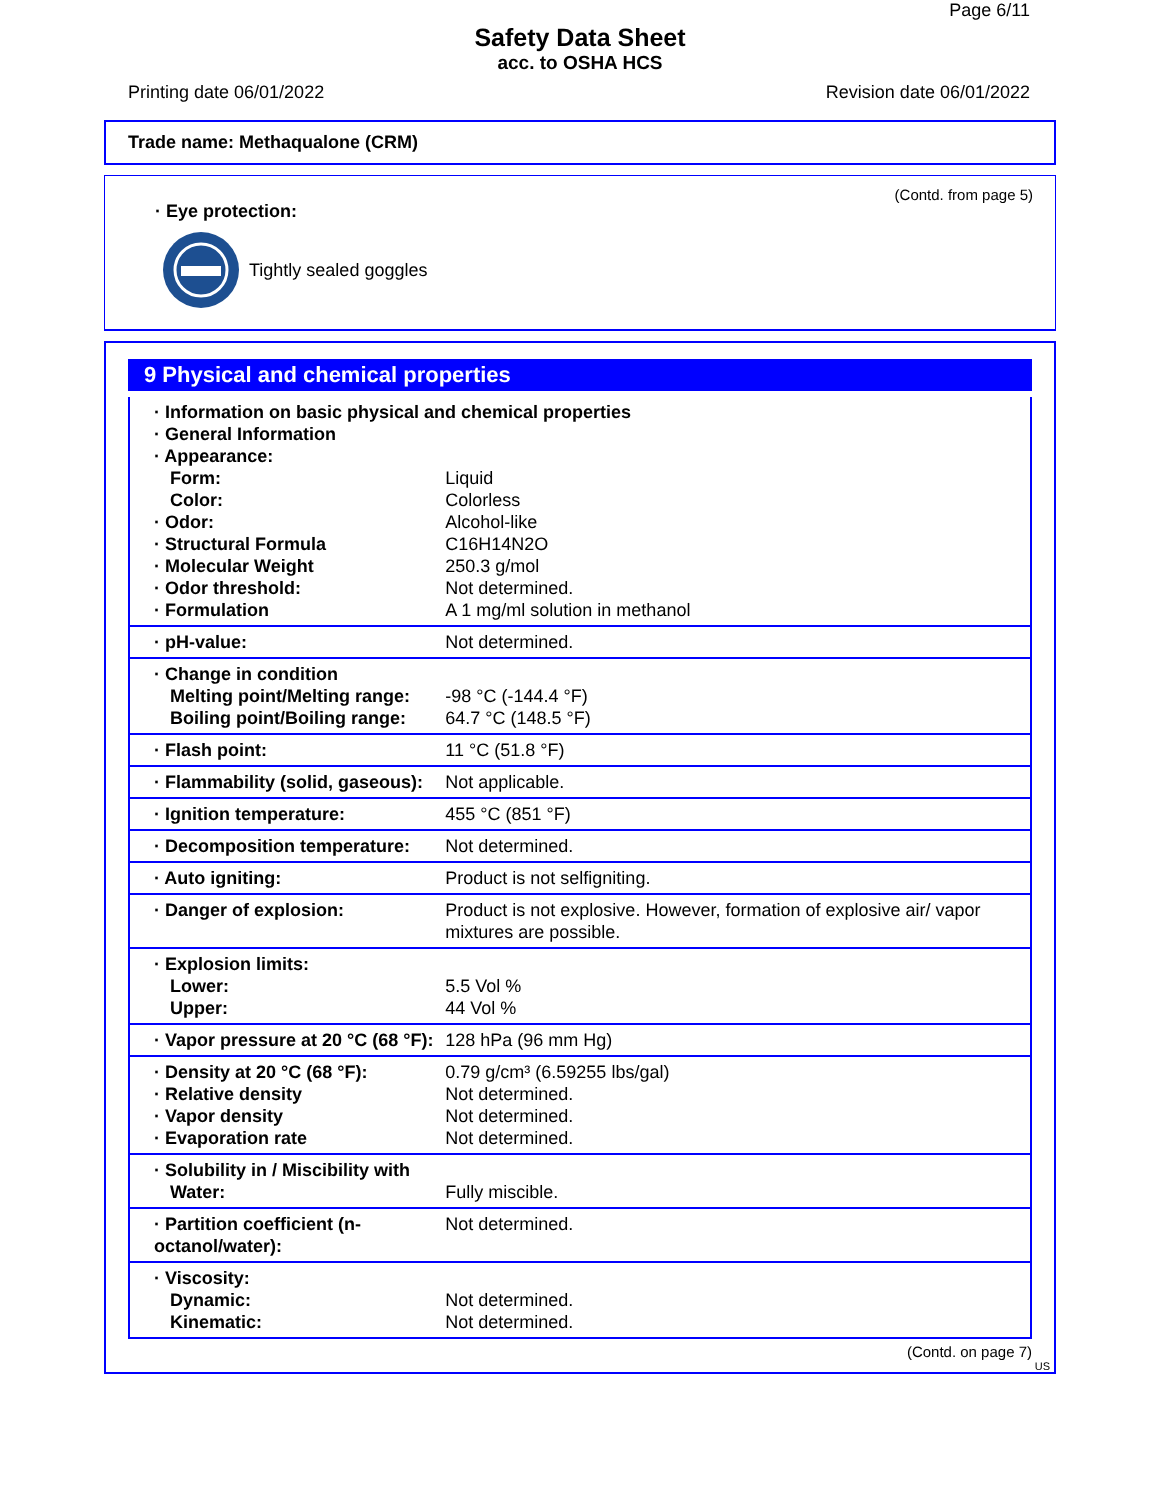Page 6/11
Safety Data Sheet
acc. to OSHA HCS
Printing date 06/01/2022 Revision date 06/01/2022
Trade name: Methaqualone (CRM)
(Contd. from page 5)
· Eye protection:
Tightly sealed goggles
9 Physical and chemical properties
| · Information on basic physical and chemical properties · General Information · Appearance: | |
| Form: | Liquid |
| Color: | Colorless |
| · Odor: | Alcohol-like |
| · Structural Formula | C16H14N2O |
| · Molecular Weight | 250.3 g/mol |
| · Odor threshold: | Not determined. |
| · Formulation | A 1 mg/ml solution in methanol |
| · pH-value: | Not determined. |
| · Change in condition Melting point/Melting range: Boiling point/Boiling range: | -98 °C (-144.4 °F) 64.7 °C (148.5 °F) |
| · Flash point: | 11 °C (51.8 °F) |
| · Flammability (solid, gaseous): | Not applicable. |
| · Ignition temperature: | 455 °C (851 °F) |
| · Decomposition temperature: | Not determined. |
| · Auto igniting: | Product is not selfigniting. |
| · Danger of explosion: | Product is not explosive. However, formation of explosive air/ vapor mixtures are possible. |
| · Explosion limits: Lower: Upper: | 5.5 Vol % 44 Vol % |
| · Vapor pressure at 20 °C (68 °F): | 128 hPa (96 mm Hg) |
| · Density at 20 °C (68 °F): · Relative density · Vapor density · Evaporation rate | 0.79 g/cm³ (6.59255 lbs/gal) Not determined. Not determined. Not determined. |
| · Solubility in / Miscibility with Water: | Fully miscible. |
| · Partition coefficient (n-octanol/water): | Not determined. |
| · Viscosity: Dynamic: Kinematic: | Not determined. Not determined. |
(Contd. on page 7)
US